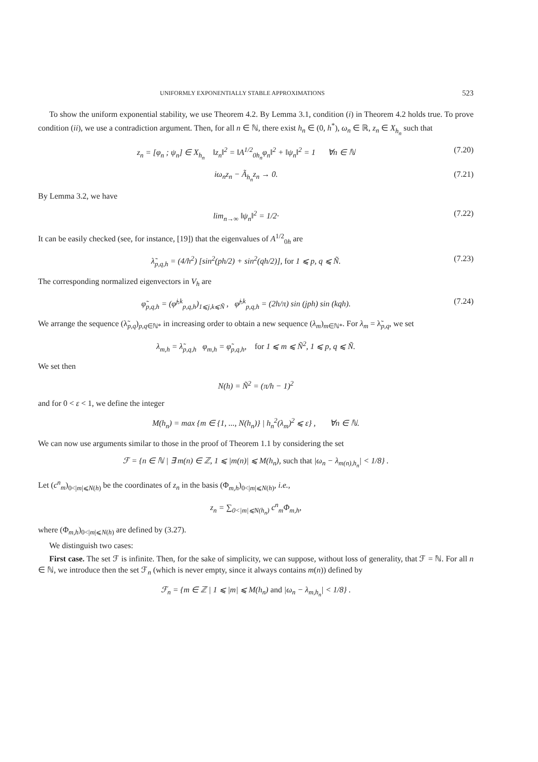UNIFORMLY EXPONENTIALLY STABLE APPROXIMATIONS 523
To show the uniform exponential stability, we use Theorem 4.2. By Lemma 3.1, condition (i) in Theorem 4.2 holds true. To prove condition (ii), we use a contradiction argument. Then, for all n ∈ ℕ, there exist h<sub>n</sub> ∈ (0, h<sup>*</sup>), ω<sub>n</sub> ∈ ℝ, z<sub>n</sub> ∈ X<sub>h<sub>n</sub></sub> such that
z<sub>n</sub> = [φ<sub>n</sub> ; ψ<sub>n</sub>] ∈ X<sub>h<sub>n</sub></sub> ‖z<sub>n</sub>‖<sup>2</sup> = ‖A<sup>1/2</sup><sub>0h<sub>n</sub></sub>φ<sub>n</sub>‖<sup>2</sup> + ‖ψ<sub>n</sub>‖<sup>2</sup> = 1 ∀n ∈ ℕ (7.20)
iω<sub>n</sub>z<sub>n</sub> − Ã<sub>h<sub>n</sub></sub>z<sub>n</sub> → 0. (7.21)
By Lemma 3.2, we have
lim<sub>n→∞</sub> ‖ψ<sub>n</sub>‖<sup>2</sup> = 1/2· (7.22)
It can be easily checked (see, for instance, [19]) that the eigenvalues of A<sup>1/2</sup><sub>0h</sub> are
λ̃<sub>p,q,h</sub> = (4/h<sup>2</sup>) [sin<sup>2</sup>(ph/2) + sin<sup>2</sup>(qh/2)], for 1 ⩽ p, q ⩽ Ñ. (7.23)
The corresponding normalized eigenvectors in V<sub>h</sub> are
φ̃<sub>p,q,h</sub> = (φ̃<sup>j,k</sup><sub>p,q,h</sub>)<sub>1⩽j,k⩽Ñ</sub> , φ̃<sup>j,k</sup><sub>p,q,h</sub> = (2h/π) sin (jph) sin (kqh). (7.24)
We arrange the sequence (λ̃<sub>p,q</sub>)<sub>p,q∈ℕ*</sub> in increasing order to obtain a new sequence (λ<sub>m</sub>)<sub>m∈ℕ*</sub>. For λ<sub>m</sub> = λ̃<sub>p,q</sub>, we set
λ<sub>m,h</sub> = λ̃<sub>p,q,h</sub> φ<sub>m,h</sub> = φ̃<sub>p,q,h</sub>, for 1 ⩽ m ⩽ Ñ<sup>2</sup>, 1 ⩽ p, q ⩽ Ñ.
We set then
N(h) = Ñ<sup>2</sup> = (π/h − 1)<sup>2</sup>
and for 0 < ε < 1, we define the integer
M(h<sub>n</sub>) = max {m ∈ {1, ..., N(h<sub>n</sub>)} | h<sub>n</sub><sup>2</sup>(λ<sub>m</sub>)<sup>2</sup> ⩽ ε} , ∀n ∈ ℕ.
We can now use arguments similar to those in the proof of Theorem 1.1 by considering the set
ℱ = {n ∈ ℕ | ∃ m(n) ∈ ℤ, 1 ⩽ |m(n)| ⩽ M(h<sub>n</sub>), such that |ω<sub>n</sub> − λ<sub>m(n),h<sub>n</sub></sub>| < 1/8} .
Let (c<sup>n</sup><sub>m</sub>)<sub>0<|m|⩽N(h)</sub> be the coordinates of z<sub>n</sub> in the basis (Φ<sub>m,h</sub>)<sub>0<|m|⩽N(h)</sub>, i.e.,
z<sub>n</sub> = ∑<sub>0<|m|⩽N(h<sub>n</sub>)</sub> c<sup>n</sup><sub>m</sub>Φ<sub>m,h</sub>,
where (Φ<sub>m,h</sub>)<sub>0<|m|⩽N(h)</sub> are defined by (3.27).
We distinguish two cases:
First case. The set ℱ is infinite. Then, for the sake of simplicity, we can suppose, without loss of generality, that ℱ = ℕ. For all n ∈ ℕ, we introduce then the set ℱ<sub>n</sub> (which is never empty, since it always contains m(n)) defined by
ℱ<sub>n</sub> = {m ∈ ℤ | 1 ⩽ |m| ⩽ M(h<sub>n</sub>) and |ω<sub>n</sub> − λ<sub>m,h<sub>n</sub></sub>| < 1/8} .